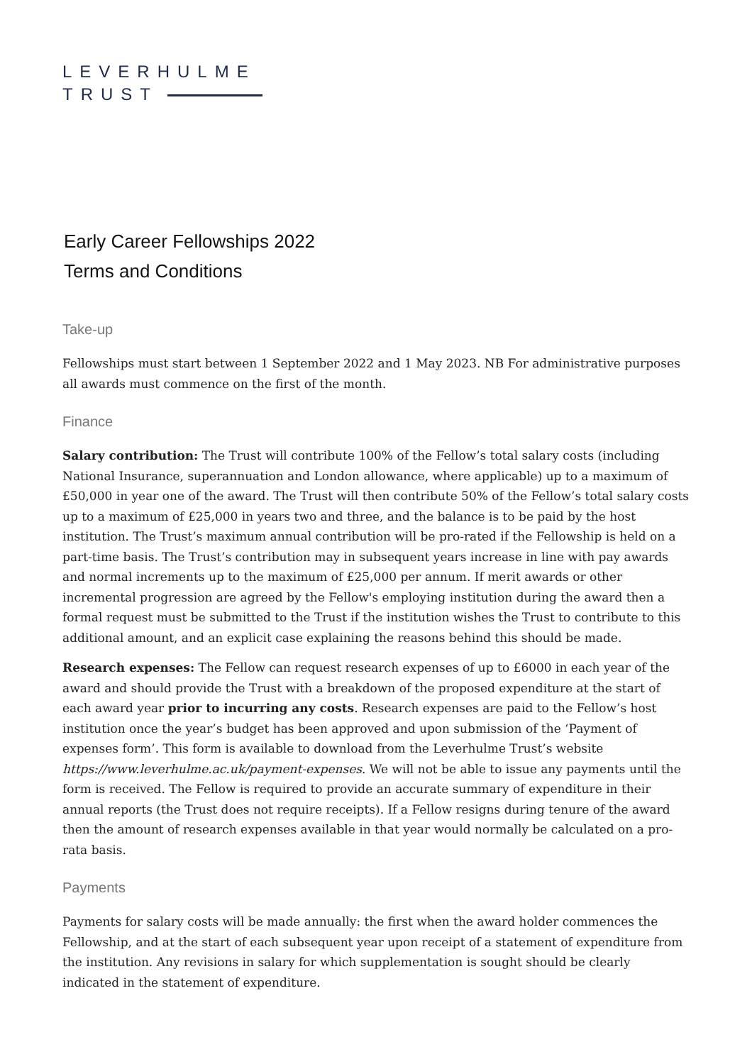LEVERHULME
TRUST
Early Career Fellowships 2022
Terms and Conditions
Take-up
Fellowships must start between 1 September 2022 and 1 May 2023. NB For administrative purposes all awards must commence on the first of the month.
Finance
Salary contribution: The Trust will contribute 100% of the Fellow’s total salary costs (including National Insurance, superannuation and London allowance, where applicable) up to a maximum of £50,000 in year one of the award. The Trust will then contribute 50% of the Fellow’s total salary costs up to a maximum of £25,000 in years two and three, and the balance is to be paid by the host institution. The Trust’s maximum annual contribution will be pro-rated if the Fellowship is held on a part-time basis. The Trust’s contribution may in subsequent years increase in line with pay awards and normal increments up to the maximum of £25,000 per annum. If merit awards or other incremental progression are agreed by the Fellow's employing institution during the award then a formal request must be submitted to the Trust if the institution wishes the Trust to contribute to this additional amount, and an explicit case explaining the reasons behind this should be made.
Research expenses: The Fellow can request research expenses of up to £6000 in each year of the award and should provide the Trust with a breakdown of the proposed expenditure at the start of each award year prior to incurring any costs. Research expenses are paid to the Fellow’s host institution once the year’s budget has been approved and upon submission of the ‘Payment of expenses form’. This form is available to download from the Leverhulme Trust’s website https://www.leverhulme.ac.uk/payment-expenses. We will not be able to issue any payments until the form is received. The Fellow is required to provide an accurate summary of expenditure in their annual reports (the Trust does not require receipts). If a Fellow resigns during tenure of the award then the amount of research expenses available in that year would normally be calculated on a pro-rata basis.
Payments
Payments for salary costs will be made annually: the first when the award holder commences the Fellowship, and at the start of each subsequent year upon receipt of a statement of expenditure from the institution. Any revisions in salary for which supplementation is sought should be clearly indicated in the statement of expenditure.